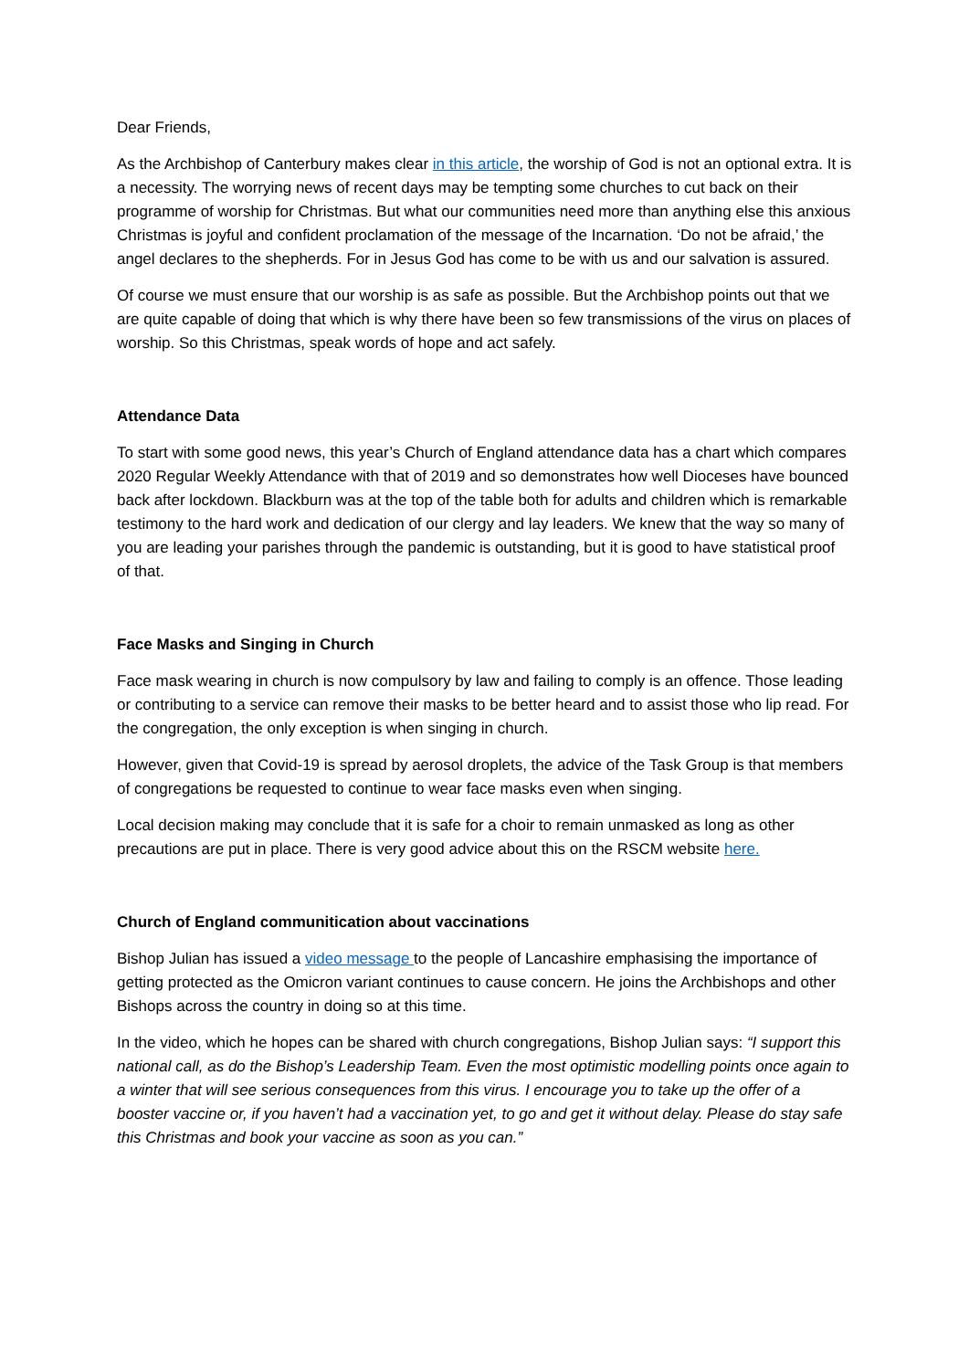Dear Friends,
As the Archbishop of Canterbury makes clear in this article, the worship of God is not an optional extra. It is a necessity. The worrying news of recent days may be tempting some churches to cut back on their programme of worship for Christmas. But what our communities need more than anything else this anxious Christmas is joyful and confident proclamation of the message of the Incarnation. ‘Do not be afraid,’ the angel declares to the shepherds. For in Jesus God has come to be with us and our salvation is assured.
Of course we must ensure that our worship is as safe as possible. But the Archbishop points out that we are quite capable of doing that which is why there have been so few transmissions of the virus on places of worship. So this Christmas, speak words of hope and act safely.
Attendance Data
To start with some good news, this year’s Church of England attendance data has a chart which compares 2020 Regular Weekly Attendance with that of 2019 and so demonstrates how well Dioceses have bounced back after lockdown. Blackburn was at the top of the table both for adults and children which is remarkable testimony to the hard work and dedication of our clergy and lay leaders. We knew that the way so many of you are leading your parishes through the pandemic is outstanding, but it is good to have statistical proof of that.
Face Masks and Singing in Church
Face mask wearing in church is now compulsory by law and failing to comply is an offence. Those leading or contributing to a service can remove their masks to be better heard and to assist those who lip read. For the congregation, the only exception is when singing in church.
However, given that Covid-19 is spread by aerosol droplets, the advice of the Task Group is that members of congregations be requested to continue to wear face masks even when singing.
Local decision making may conclude that it is safe for a choir to remain unmasked as long as other precautions are put in place. There is very good advice about this on the RSCM website here.
Church of England communitication about vaccinations
Bishop Julian has issued a video message to the people of Lancashire emphasising the importance of getting protected as the Omicron variant continues to cause concern. He joins the Archbishops and other Bishops across the country in doing so at this time.
In the video, which he hopes can be shared with church congregations, Bishop Julian says: “I support this national call, as do the Bishop’s Leadership Team. Even the most optimistic modelling points once again to a winter that will see serious consequences from this virus. I encourage you to take up the offer of a booster vaccine or, if you haven’t had a vaccination yet, to go and get it without delay. Please do stay safe this Christmas and book your vaccine as soon as you can.”